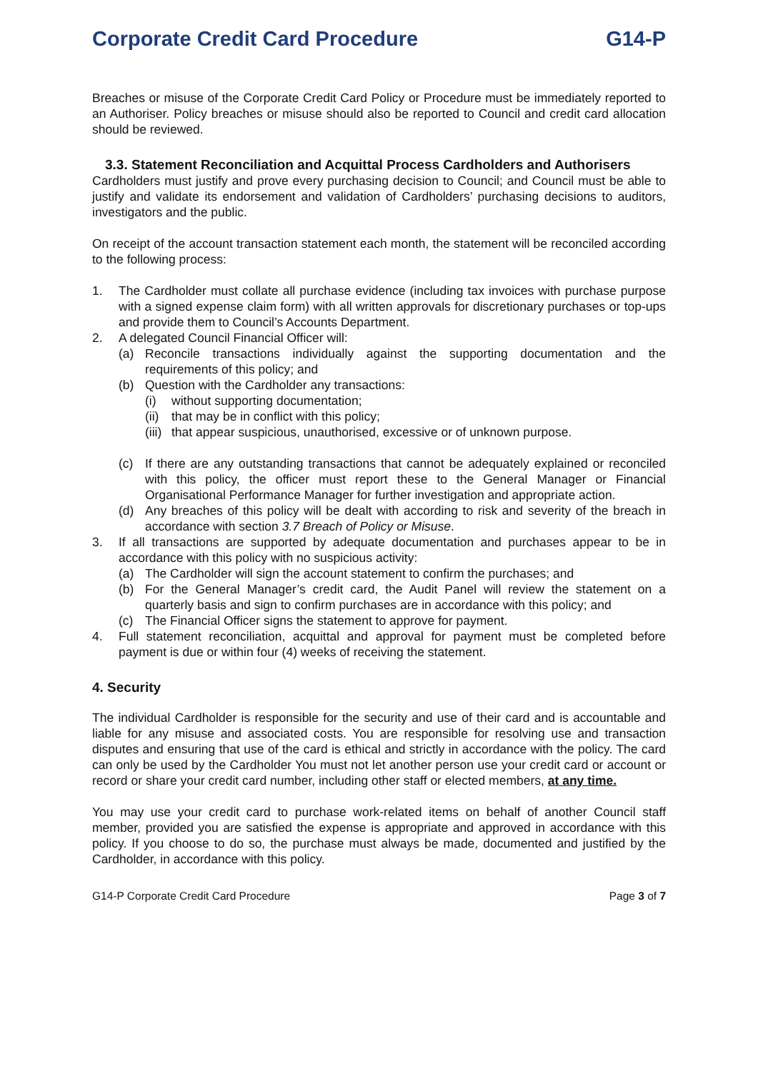Corporate Credit Card Procedure G14-P
Breaches or misuse of the Corporate Credit Card Policy or Procedure must be immediately reported to an Authoriser. Policy breaches or misuse should also be reported to Council and credit card allocation should be reviewed.
3.3. Statement Reconciliation and Acquittal Process Cardholders and Authorisers
Cardholders must justify and prove every purchasing decision to Council; and Council must be able to justify and validate its endorsement and validation of Cardholders’ purchasing decisions to auditors, investigators and the public.
On receipt of the account transaction statement each month, the statement will be reconciled according to the following process:
1. The Cardholder must collate all purchase evidence (including tax invoices with purchase purpose with a signed expense claim form) with all written approvals for discretionary purchases or top-ups and provide them to Council’s Accounts Department.
2. A delegated Council Financial Officer will:
(a) Reconcile transactions individually against the supporting documentation and the requirements of this policy; and
(b) Question with the Cardholder any transactions:
(i) without supporting documentation;
(ii) that may be in conflict with this policy;
(iii) that appear suspicious, unauthorised, excessive or of unknown purpose.
(c) If there are any outstanding transactions that cannot be adequately explained or reconciled with this policy, the officer must report these to the General Manager or Financial Organisational Performance Manager for further investigation and appropriate action.
(d) Any breaches of this policy will be dealt with according to risk and severity of the breach in accordance with section 3.7 Breach of Policy or Misuse.
3. If all transactions are supported by adequate documentation and purchases appear to be in accordance with this policy with no suspicious activity:
(a) The Cardholder will sign the account statement to confirm the purchases; and
(b) For the General Manager’s credit card, the Audit Panel will review the statement on a quarterly basis and sign to confirm purchases are in accordance with this policy; and
(c) The Financial Officer signs the statement to approve for payment.
4. Full statement reconciliation, acquittal and approval for payment must be completed before payment is due or within four (4) weeks of receiving the statement.
4. Security
The individual Cardholder is responsible for the security and use of their card and is accountable and liable for any misuse and associated costs. You are responsible for resolving use and transaction disputes and ensuring that use of the card is ethical and strictly in accordance with the policy. The card can only be used by the Cardholder You must not let another person use your credit card or account or record or share your credit card number, including other staff or elected members, at any time.
You may use your credit card to purchase work-related items on behalf of another Council staff member, provided you are satisfied the expense is appropriate and approved in accordance with this policy. If you choose to do so, the purchase must always be made, documented and justified by the Cardholder, in accordance with this policy.
G14-P Corporate Credit Card Procedure Page 3 of 7